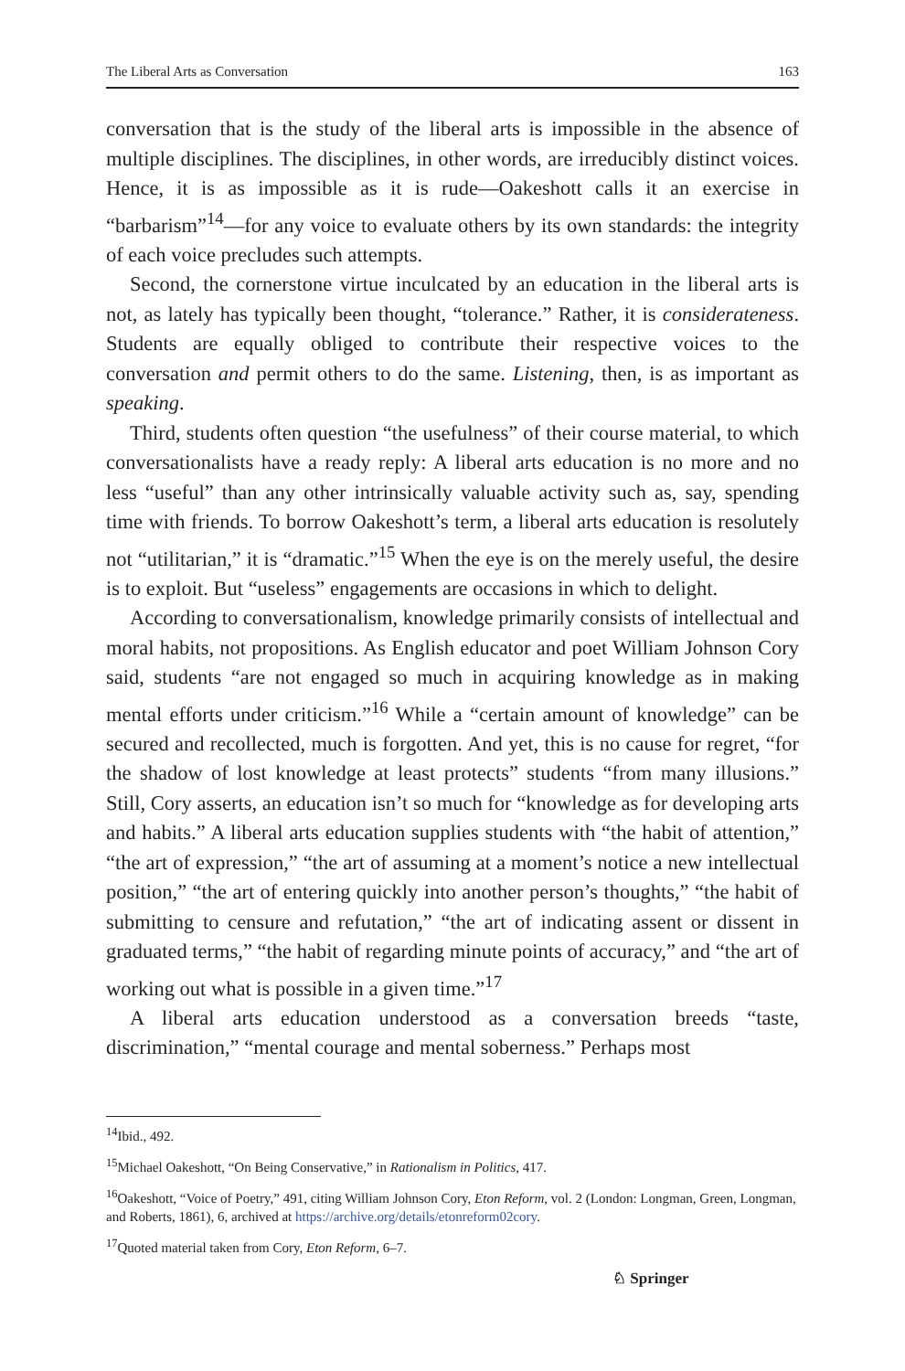The Liberal Arts as Conversation 163
conversation that is the study of the liberal arts is impossible in the absence of multiple disciplines. The disciplines, in other words, are irreducibly distinct voices. Hence, it is as impossible as it is rude—Oakeshott calls it an exercise in “barbarism”<sup>14</sup>—for any voice to evaluate others by its own standards: the integrity of each voice precludes such attempts.
Second, the cornerstone virtue inculcated by an education in the liberal arts is not, as lately has typically been thought, “tolerance.” Rather, it is considerateness. Students are equally obliged to contribute their respective voices to the conversation and permit others to do the same. Listening, then, is as important as speaking.
Third, students often question “the usefulness” of their course material, to which conversationalists have a ready reply: A liberal arts education is no more and no less “useful” than any other intrinsically valuable activity such as, say, spending time with friends. To borrow Oakeshott’s term, a liberal arts education is resolutely not “utilitarian,” it is “dramatic.”<sup>15</sup> When the eye is on the merely useful, the desire is to exploit. But “useless” engagements are occasions in which to delight.
According to conversationalism, knowledge primarily consists of intellectual and moral habits, not propositions. As English educator and poet William Johnson Cory said, students “are not engaged so much in acquiring knowledge as in making mental efforts under criticism.”<sup>16</sup> While a “certain amount of knowledge” can be secured and recollected, much is forgotten. And yet, this is no cause for regret, “for the shadow of lost knowledge at least protects” students “from many illusions.” Still, Cory asserts, an education isn’t so much for “knowledge as for developing arts and habits.” A liberal arts education supplies students with “the habit of attention,” “the art of expression,” “the art of assuming at a moment’s notice a new intellectual position,” “the art of entering quickly into another person’s thoughts,” “the habit of submitting to censure and refutation,” “the art of indicating assent or dissent in graduated terms,” “the habit of regarding minute points of accuracy,” and “the art of working out what is possible in a given time.”<sup>17</sup>
A liberal arts education understood as a conversation breeds “taste, discrimination,” “mental courage and mental soberness.” Perhaps most
<sup>14</sup> Ibid., 492.
<sup>15</sup> Michael Oakeshott, “On Being Conservative,” in Rationalism in Politics, 417.
<sup>16</sup> Oakeshott, “Voice of Poetry,” 491, citing William Johnson Cory, Eton Reform, vol. 2 (London: Longman, Green, Longman, and Roberts, 1861), 6, archived at https://archive.org/details/etonreform02cory.
<sup>17</sup> Quoted material taken from Cory, Eton Reform, 6–7.
♘ Springer